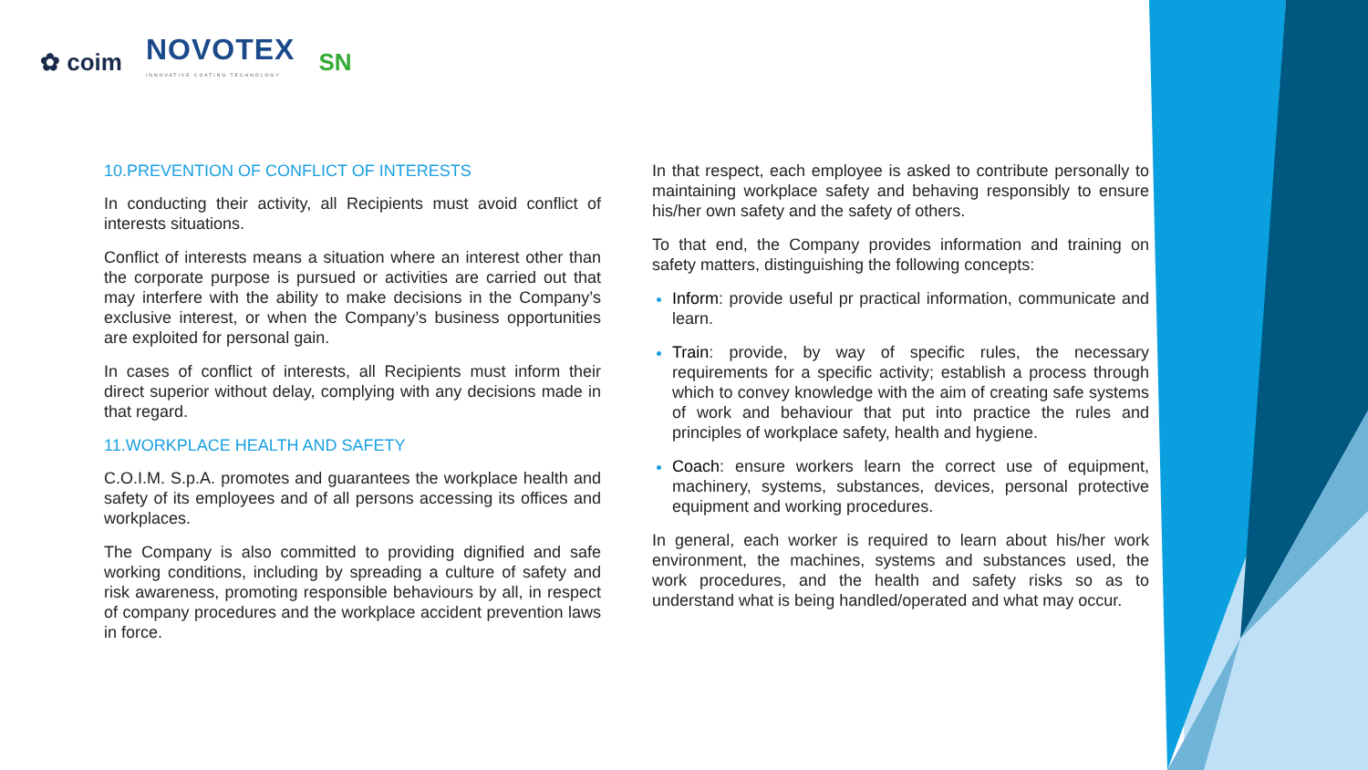✿ coim
NOVOTEX
INNOVATIVE COATING TECHNOLOGY
SN
10.PREVENTION OF CONFLICT OF INTERESTS
In conducting their activity, all Recipients must avoid conflict of interests situations.
Conflict of interests means a situation where an interest other than the corporate purpose is pursued or activities are carried out that may interfere with the ability to make decisions in the Company’s exclusive interest, or when the Company’s business opportunities are exploited for personal gain.
In cases of conflict of interests, all Recipients must inform their direct superior without delay, complying with any decisions made in that regard.
11.WORKPLACE HEALTH AND SAFETY
C.O.I.M. S.p.A. promotes and guarantees the workplace health and safety of its employees and of all persons accessing its offices and workplaces.
The Company is also committed to providing dignified and safe working conditions, including by spreading a culture of safety and risk awareness, promoting responsible behaviours by all, in respect of company procedures and the workplace accident prevention laws in force.
In that respect, each employee is asked to contribute personally to maintaining workplace safety and behaving responsibly to ensure his/her own safety and the safety of others.
To that end, the Company provides information and training on safety matters, distinguishing the following concepts:
Inform: provide useful pr practical information, communicate and learn.
Train: provide, by way of specific rules, the necessary requirements for a specific activity; establish a process through which to convey knowledge with the aim of creating safe systems of work and behaviour that put into practice the rules and principles of workplace safety, health and hygiene.
Coach: ensure workers learn the correct use of equipment, machinery, systems, substances, devices, personal protective equipment and working procedures.
In general, each worker is required to learn about his/her work environment, the machines, systems and substances used, the work procedures, and the health and safety risks so as to understand what is being handled/operated and what may occur.